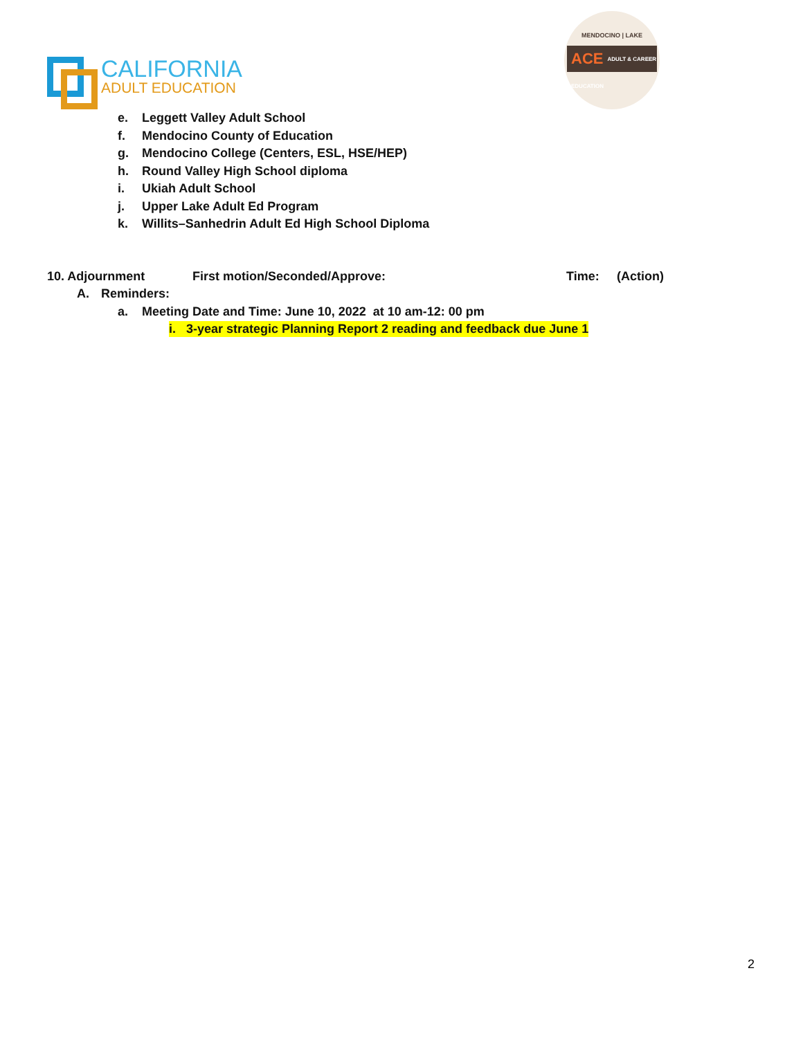CALIFORNIA
ADULT EDUCATION
MENDOCINO | LAKE
ACE ADULT & CAREER EDUCATION
e. Leggett Valley Adult School
f. Mendocino County of Education
g. Mendocino College (Centers, ESL, HSE/HEP)
h. Round Valley High School diploma
i. Ukiah Adult School
j. Upper Lake Adult Ed Program
k. Willits–Sanhedrin Adult Ed High School Diploma
10. Adjournment First motion/Seconded/Approve: Time: (Action)
A. Reminders:
a. Meeting Date and Time: June 10, 2022 at 10 am-12: 00 pm
i. 3-year strategic Planning Report 2 reading and feedback due June 1
2